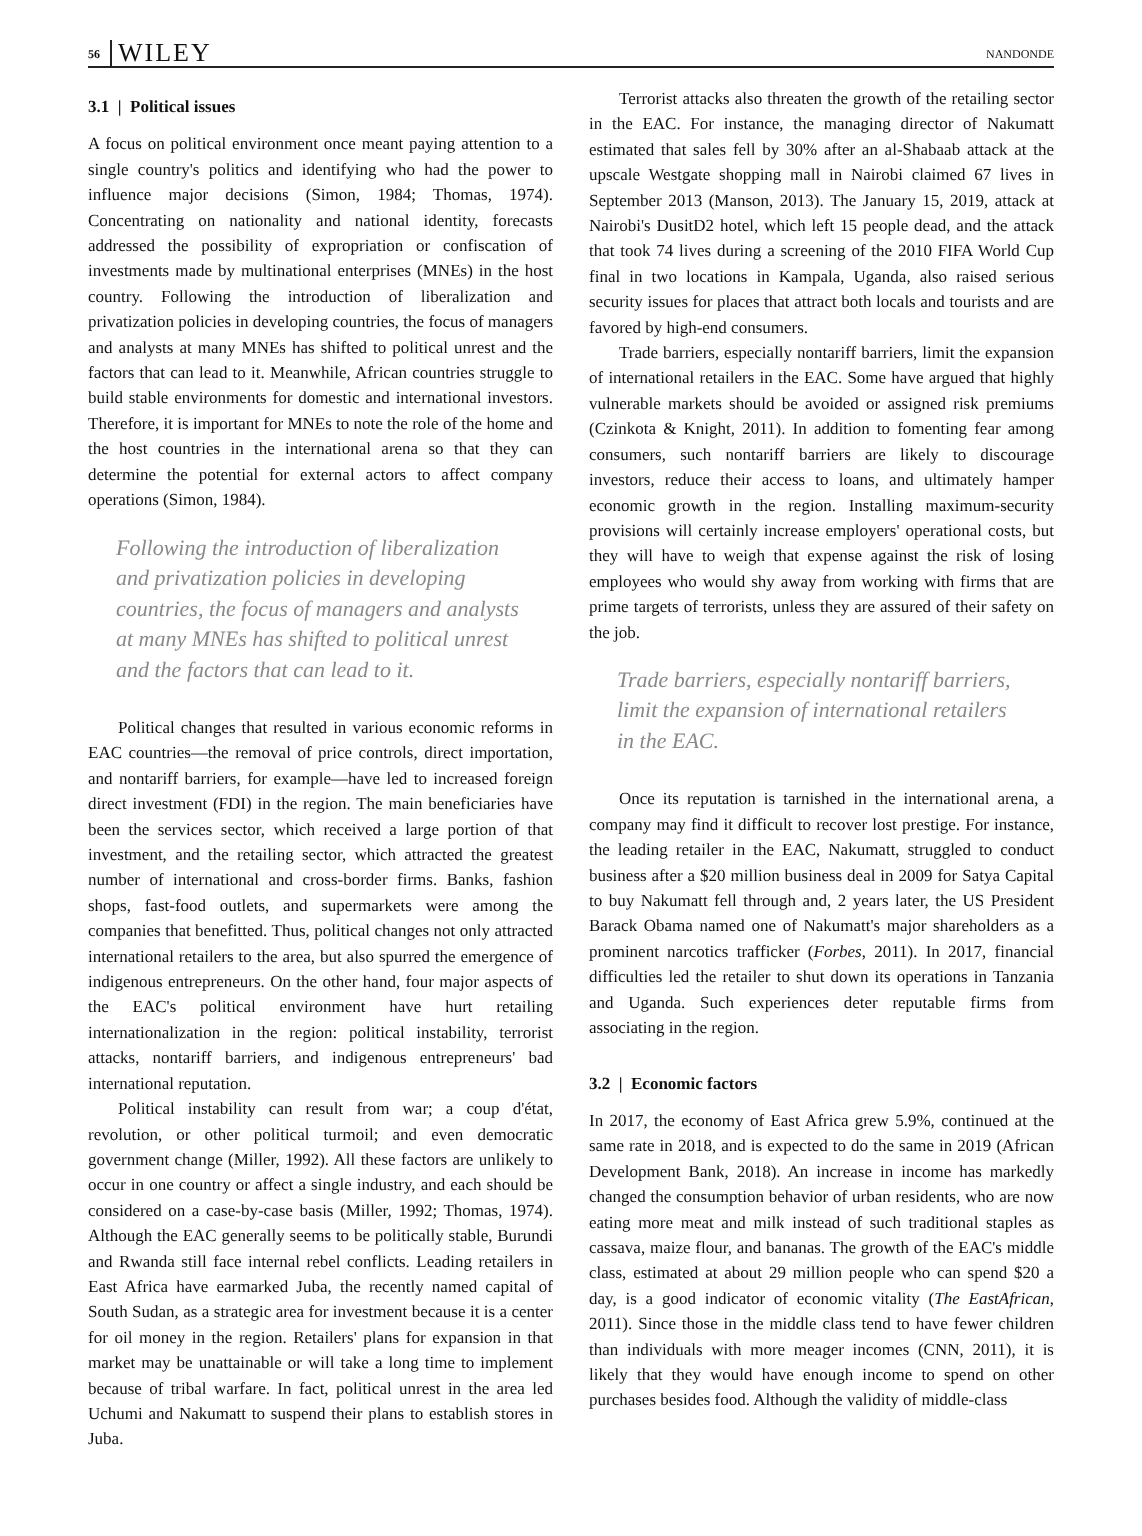56 WILEY NANDONDE
3.1 | Political issues
A focus on political environment once meant paying attention to a single country's politics and identifying who had the power to influence major decisions (Simon, 1984; Thomas, 1974). Concentrating on nationality and national identity, forecasts addressed the possibility of expropriation or confiscation of investments made by multinational enterprises (MNEs) in the host country. Following the introduction of liberalization and privatization policies in developing countries, the focus of managers and analysts at many MNEs has shifted to political unrest and the factors that can lead to it. Meanwhile, African countries struggle to build stable environments for domestic and international investors. Therefore, it is important for MNEs to note the role of the home and the host countries in the international arena so that they can determine the potential for external actors to affect company operations (Simon, 1984).
Following the introduction of liberalization and privatization policies in developing countries, the focus of managers and analysts at many MNEs has shifted to political unrest and the factors that can lead to it.
Political changes that resulted in various economic reforms in EAC countries—the removal of price controls, direct importation, and nontariff barriers, for example—have led to increased foreign direct investment (FDI) in the region. The main beneficiaries have been the services sector, which received a large portion of that investment, and the retailing sector, which attracted the greatest number of international and cross-border firms. Banks, fashion shops, fast-food outlets, and supermarkets were among the companies that benefitted. Thus, political changes not only attracted international retailers to the area, but also spurred the emergence of indigenous entrepreneurs. On the other hand, four major aspects of the EAC's political environment have hurt retailing internationalization in the region: political instability, terrorist attacks, nontariff barriers, and indigenous entrepreneurs' bad international reputation.
Political instability can result from war; a coup d'état, revolution, or other political turmoil; and even democratic government change (Miller, 1992). All these factors are unlikely to occur in one country or affect a single industry, and each should be considered on a case-by-case basis (Miller, 1992; Thomas, 1974). Although the EAC generally seems to be politically stable, Burundi and Rwanda still face internal rebel conflicts. Leading retailers in East Africa have earmarked Juba, the recently named capital of South Sudan, as a strategic area for investment because it is a center for oil money in the region. Retailers' plans for expansion in that market may be unattainable or will take a long time to implement because of tribal warfare. In fact, political unrest in the area led Uchumi and Nakumatt to suspend their plans to establish stores in Juba.
Terrorist attacks also threaten the growth of the retailing sector in the EAC. For instance, the managing director of Nakumatt estimated that sales fell by 30% after an al-Shabaab attack at the upscale Westgate shopping mall in Nairobi claimed 67 lives in September 2013 (Manson, 2013). The January 15, 2019, attack at Nairobi's DusitD2 hotel, which left 15 people dead, and the attack that took 74 lives during a screening of the 2010 FIFA World Cup final in two locations in Kampala, Uganda, also raised serious security issues for places that attract both locals and tourists and are favored by high-end consumers.
Trade barriers, especially nontariff barriers, limit the expansion of international retailers in the EAC. Some have argued that highly vulnerable markets should be avoided or assigned risk premiums (Czinkota & Knight, 2011). In addition to fomenting fear among consumers, such nontariff barriers are likely to discourage investors, reduce their access to loans, and ultimately hamper economic growth in the region. Installing maximum-security provisions will certainly increase employers' operational costs, but they will have to weigh that expense against the risk of losing employees who would shy away from working with firms that are prime targets of terrorists, unless they are assured of their safety on the job.
Trade barriers, especially nontariff barriers, limit the expansion of international retailers in the EAC.
Once its reputation is tarnished in the international arena, a company may find it difficult to recover lost prestige. For instance, the leading retailer in the EAC, Nakumatt, struggled to conduct business after a $20 million business deal in 2009 for Satya Capital to buy Nakumatt fell through and, 2 years later, the US President Barack Obama named one of Nakumatt's major shareholders as a prominent narcotics trafficker (Forbes, 2011). In 2017, financial difficulties led the retailer to shut down its operations in Tanzania and Uganda. Such experiences deter reputable firms from associating in the region.
3.2 | Economic factors
In 2017, the economy of East Africa grew 5.9%, continued at the same rate in 2018, and is expected to do the same in 2019 (African Development Bank, 2018). An increase in income has markedly changed the consumption behavior of urban residents, who are now eating more meat and milk instead of such traditional staples as cassava, maize flour, and bananas. The growth of the EAC's middle class, estimated at about 29 million people who can spend $20 a day, is a good indicator of economic vitality (The EastAfrican, 2011). Since those in the middle class tend to have fewer children than individuals with more meager incomes (CNN, 2011), it is likely that they would have enough income to spend on other purchases besides food. Although the validity of middle-class